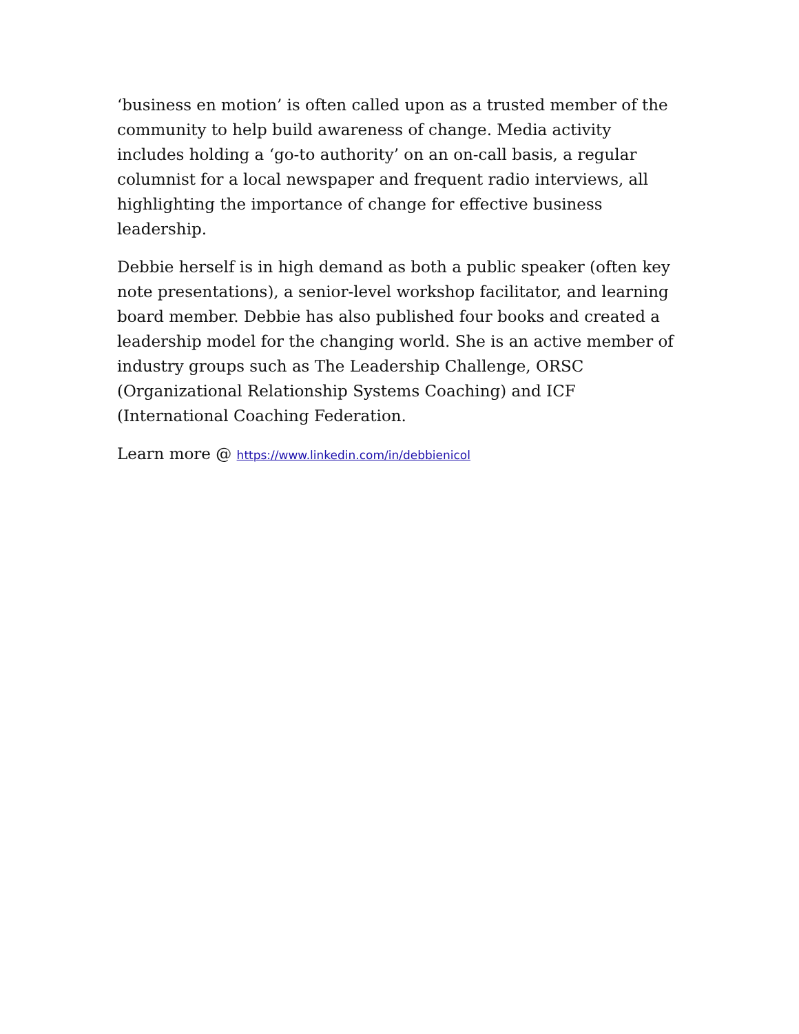‘business en motion’ is often called upon as a trusted member of the community to help build awareness of change. Media activity includes holding a ‘go-to authority’ on an on-call basis, a regular columnist for a local newspaper and frequent radio interviews, all highlighting the importance of change for effective business leadership.
Debbie herself is in high demand as both a public speaker (often key note presentations), a senior-level workshop facilitator, and learning board member. Debbie has also published four books and created a leadership model for the changing world. She is an active member of industry groups such as The Leadership Challenge, ORSC (Organizational Relationship Systems Coaching) and ICF (International Coaching Federation.
Learn more @ https://www.linkedin.com/in/debbienicol